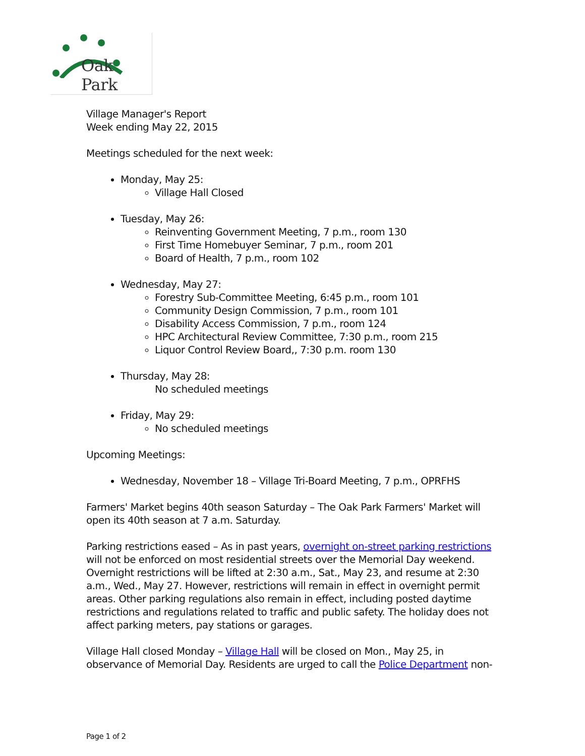Oak Park
Village Manager's Report
Week ending May 22, 2015
Meetings scheduled for the next week:
Monday, May 25:
Village Hall Closed
Tuesday, May 26:
Reinventing Government Meeting, 7 p.m., room 130
First Time Homebuyer Seminar, 7 p.m., room 201
Board of Health, 7 p.m., room 102
Wednesday, May 27:
Forestry Sub-Committee Meeting, 6:45 p.m., room 101
Community Design Commission, 7 p.m., room 101
Disability Access Commission, 7 p.m., room 124
HPC Architectural Review Committee, 7:30 p.m., room 215
Liquor Control Review Board,, 7:30 p.m. room 130
Thursday, May 28:
No scheduled meetings
Friday, May 29:
No scheduled meetings
Upcoming Meetings:
Wednesday, November 18 – Village Tri-Board Meeting, 7 p.m., OPRFHS
Farmers' Market begins 40th season Saturday – The Oak Park Farmers' Market will open its 40th season at 7 a.m. Saturday.
Parking restrictions eased – As in past years, overnight on-street parking restrictions will not be enforced on most residential streets over the Memorial Day weekend. Overnight restrictions will be lifted at 2:30 a.m., Sat., May 23, and resume at 2:30 a.m., Wed., May 27. However, restrictions will remain in effect in overnight permit areas. Other parking regulations also remain in effect, including posted daytime restrictions and regulations related to traffic and public safety. The holiday does not affect parking meters, pay stations or garages.
Village Hall closed Monday – Village Hall will be closed on Mon., May 25, in observance of Memorial Day. Residents are urged to call the Police Department non-
Page 1 of 2